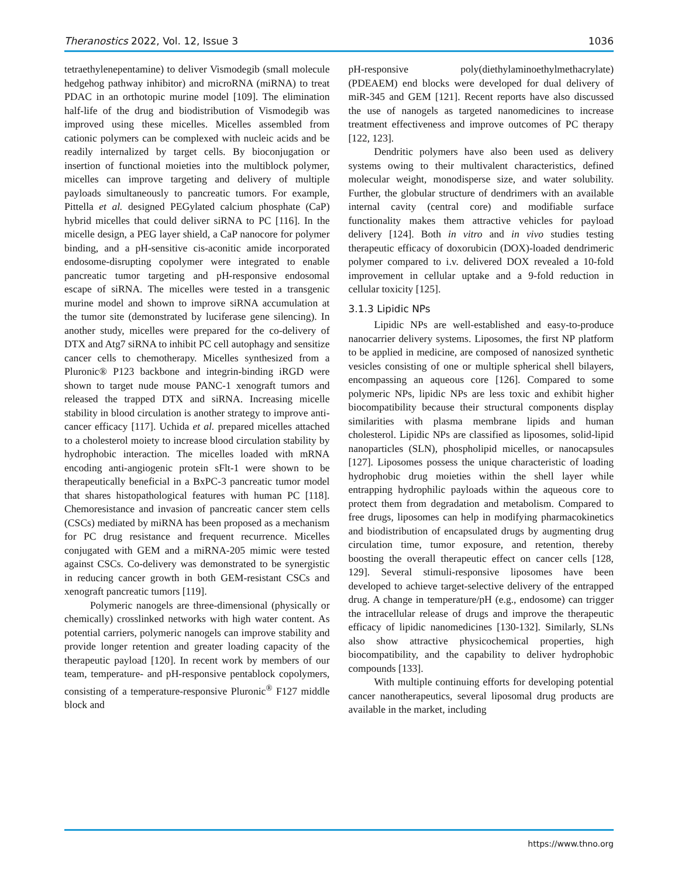Theranostics 2022, Vol. 12, Issue 3 1036
tetraethylenepentamine) to deliver Vismodegib (small molecule hedgehog pathway inhibitor) and microRNA (miRNA) to treat PDAC in an orthotopic murine model [109]. The elimination half-life of the drug and biodistribution of Vismodegib was improved using these micelles. Micelles assembled from cationic polymers can be complexed with nucleic acids and be readily internalized by target cells. By bioconjugation or insertion of functional moieties into the multiblock polymer, micelles can improve targeting and delivery of multiple payloads simultaneously to pancreatic tumors. For example, Pittella et al. designed PEGylated calcium phosphate (CaP) hybrid micelles that could deliver siRNA to PC [116]. In the micelle design, a PEG layer shield, a CaP nanocore for polymer binding, and a pH-sensitive cis-aconitic amide incorporated endosome-disrupting copolymer were integrated to enable pancreatic tumor targeting and pH-responsive endosomal escape of siRNA. The micelles were tested in a transgenic murine model and shown to improve siRNA accumulation at the tumor site (demonstrated by luciferase gene silencing). In another study, micelles were prepared for the co-delivery of DTX and Atg7 siRNA to inhibit PC cell autophagy and sensitize cancer cells to chemotherapy. Micelles synthesized from a Pluronic® P123 backbone and integrin-binding iRGD were shown to target nude mouse PANC-1 xenograft tumors and released the trapped DTX and siRNA. Increasing micelle stability in blood circulation is another strategy to improve anti-cancer efficacy [117]. Uchida et al. prepared micelles attached to a cholesterol moiety to increase blood circulation stability by hydrophobic interaction. The micelles loaded with mRNA encoding anti-angiogenic protein sFlt-1 were shown to be therapeutically beneficial in a BxPC-3 pancreatic tumor model that shares histopathological features with human PC [118]. Chemoresistance and invasion of pancreatic cancer stem cells (CSCs) mediated by miRNA has been proposed as a mechanism for PC drug resistance and frequent recurrence. Micelles conjugated with GEM and a miRNA-205 mimic were tested against CSCs. Co-delivery was demonstrated to be synergistic in reducing cancer growth in both GEM-resistant CSCs and xenograft pancreatic tumors [119].
Polymeric nanogels are three-dimensional (physically or chemically) crosslinked networks with high water content. As potential carriers, polymeric nanogels can improve stability and provide longer retention and greater loading capacity of the therapeutic payload [120]. In recent work by members of our team, temperature- and pH-responsive pentablock copolymers, consisting of a temperature-responsive Pluronic<sup>®</sup> F127 middle block and
pH-responsive poly(diethylaminoethylmethacrylate) (PDEAEM) end blocks were developed for dual delivery of miR-345 and GEM [121]. Recent reports have also discussed the use of nanogels as targeted nanomedicines to increase treatment effectiveness and improve outcomes of PC therapy [122, 123].
Dendritic polymers have also been used as delivery systems owing to their multivalent charac­teristics, defined molecular weight, monodisperse size, and water solubility. Further, the globular structure of dendrimers with an available internal cavity (central core) and modifiable surface functionality makes them attractive vehicles for payload delivery [124]. Both in vitro and in vivo studies testing therapeutic efficacy of doxorubicin (DOX)-loaded dendrimeric polymer compared to i.v. delivered DOX revealed a 10-fold improvement in cellular uptake and a 9-fold reduction in cellular toxicity [125].
3.1.3 Lipidic NPs
Lipidic NPs are well-established and easy-to-produce nanocarrier delivery systems. Liposomes, the first NP platform to be applied in medicine, are composed of nanosized synthetic vesicles consisting of one or multiple spherical shell bilayers, encompassing an aqueous core [126]. Compared to some polymeric NPs, lipidic NPs are less toxic and exhibit higher biocompatibility because their structural components display similarities with plasma membrane lipids and human cholesterol. Lipidic NPs are classified as liposomes, solid-lipid nanoparticles (SLN), phospholipid micelles, or nanocapsules [127]. Liposomes possess the unique characteristic of loading hydrophobic drug moieties within the shell layer while entrapping hydrophilic payloads within the aqueous core to protect them from degradation and metabolism. Compared to free drugs, liposomes can help in modifying pharmacokinetics and biodistribution of encapsulated drugs by augmenting drug circulation time, tumor exposure, and retention, thereby boosting the overall therapeutic effect on cancer cells [128, 129]. Several stimuli-responsive liposomes have been developed to achieve target-selective delivery of the entrapped drug. A change in temperature/pH (e.g., endosome) can trigger the intracellular release of drugs and improve the therapeutic efficacy of lipidic nanomedicines [130-132]. Similarly, SLNs also show attractive physicochemical properties, high biocompatibility, and the capability to deliver hydrophobic compounds [133].
With multiple continuing efforts for developing potential cancer nanotherapeutics, several liposomal drug products are available in the market, including
https://www.thno.org